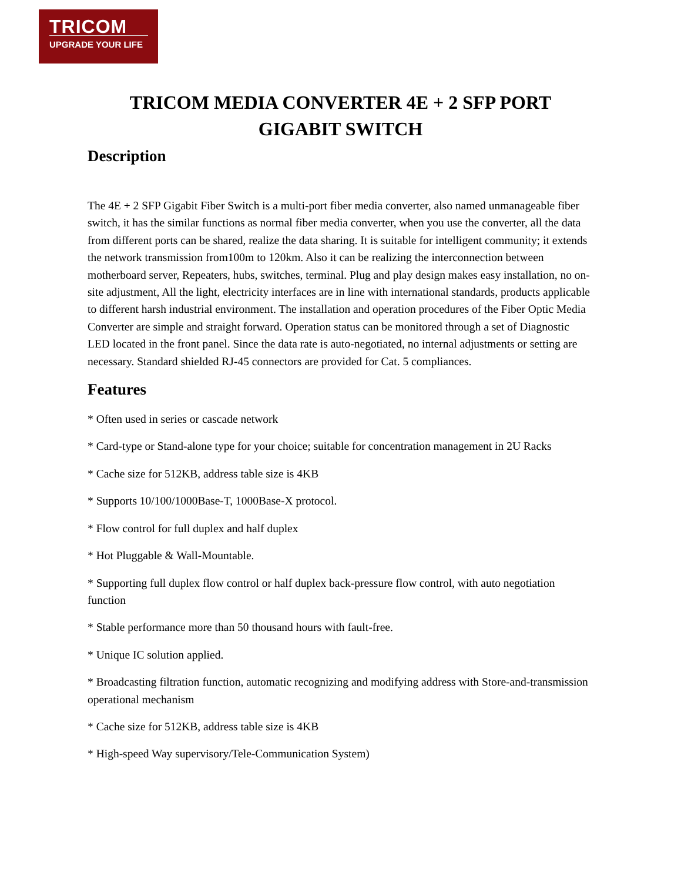TRICOM
UPGRADE YOUR LIFE
TRICOM MEDIA CONVERTER 4E + 2 SFP PORT
GIGABIT SWITCH
Description
The 4E + 2 SFP Gigabit Fiber Switch is a multi-port fiber media converter, also named unmanageable fiber switch, it has the similar functions as normal fiber media converter, when you use the converter, all the data from different ports can be shared, realize the data sharing. It is suitable for intelligent community; it extends the network transmission from100m to 120km. Also it can be realizing the interconnection between motherboard server, Repeaters, hubs, switches, terminal. Plug and play design makes easy installation, no on-site adjustment, All the light, electricity interfaces are in line with international standards, products applicable to different harsh industrial environment. The installation and operation procedures of the Fiber Optic Media Converter are simple and straight forward. Operation status can be monitored through a set of Diagnostic LED located in the front panel. Since the data rate is auto-negotiated, no internal adjustments or setting are necessary. Standard shielded RJ-45 connectors are provided for Cat. 5 compliances.
Features
* Often used in series or cascade network
* Card-type or Stand-alone type for your choice; suitable for concentration management in 2U Racks
* Cache size for 512KB, address table size is 4KB
* Supports 10/100/1000Base-T, 1000Base-X protocol.
* Flow control for full duplex and half duplex
* Hot Pluggable & Wall-Mountable.
* Supporting full duplex flow control or half duplex back-pressure flow control, with auto negotiation function
* Stable performance more than 50 thousand hours with fault-free.
* Unique IC solution applied.
* Broadcasting filtration function, automatic recognizing and modifying address with Store-and-transmission operational mechanism
* Cache size for 512KB, address table size is 4KB
* High-speed Way supervisory/Tele-Communication System)